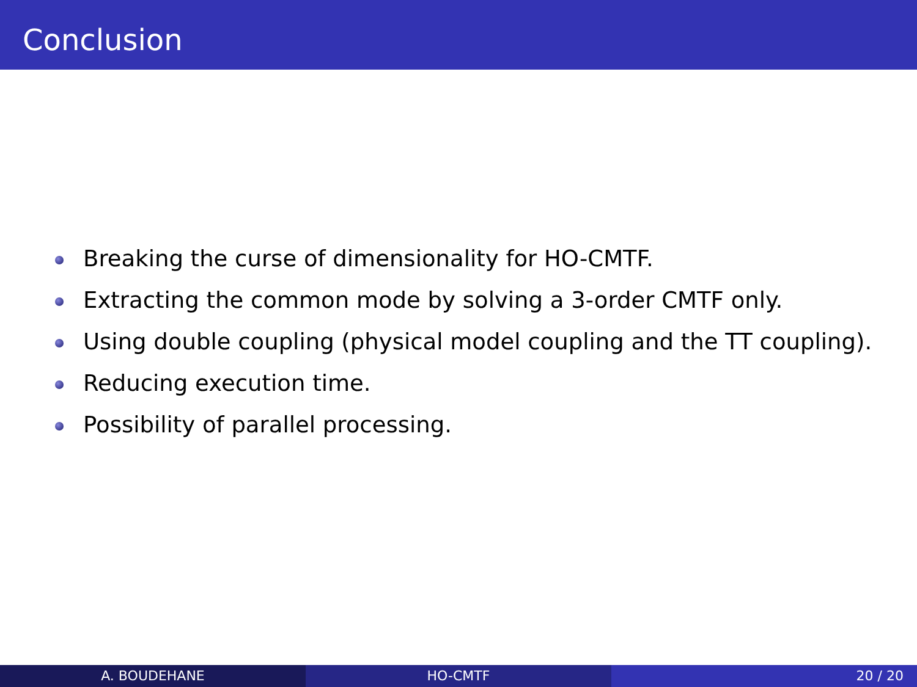Conclusion
Breaking the curse of dimensionality for HO-CMTF.
Extracting the common mode by solving a 3-order CMTF only.
Using double coupling (physical model coupling and the TT coupling).
Reducing execution time.
Possibility of parallel processing.
A. BOUDEHANE HO-CMTF 20 / 20